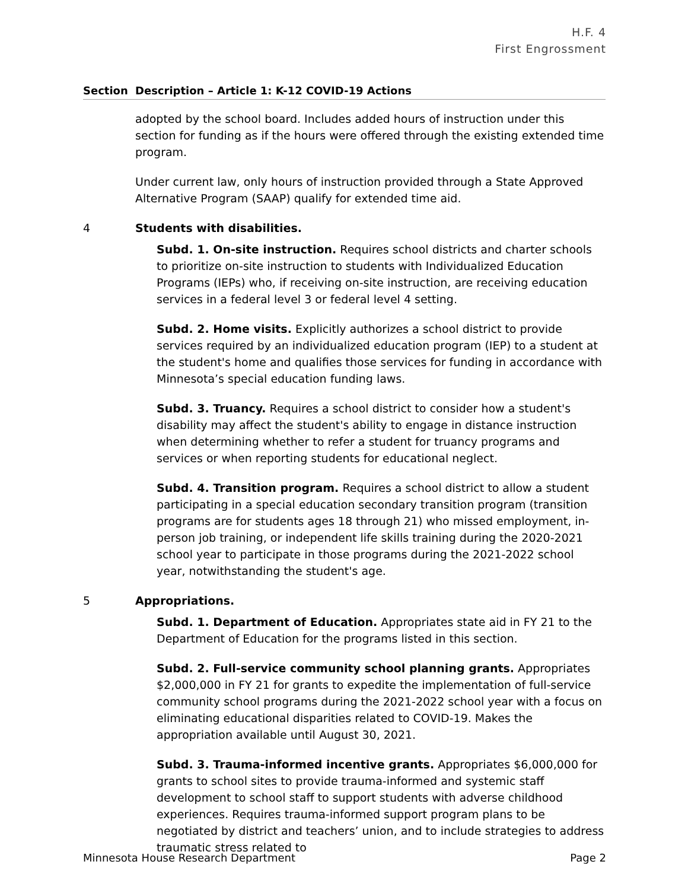H.F. 4
First Engrossment
Section Description – Article 1: K-12 COVID-19 Actions
adopted by the school board. Includes added hours of instruction under this section for funding as if the hours were offered through the existing extended time program.
Under current law, only hours of instruction provided through a State Approved Alternative Program (SAAP) qualify for extended time aid.
4 Students with disabilities.
Subd. 1. On-site instruction. Requires school districts and charter schools to prioritize on-site instruction to students with Individualized Education Programs (IEPs) who, if receiving on-site instruction, are receiving education services in a federal level 3 or federal level 4 setting.
Subd. 2. Home visits. Explicitly authorizes a school district to provide services required by an individualized education program (IEP) to a student at the student's home and qualifies those services for funding in accordance with Minnesota’s special education funding laws.
Subd. 3. Truancy. Requires a school district to consider how a student's disability may affect the student's ability to engage in distance instruction when determining whether to refer a student for truancy programs and services or when reporting students for educational neglect.
Subd. 4. Transition program. Requires a school district to allow a student participating in a special education secondary transition program (transition programs are for students ages 18 through 21) who missed employment, in-person job training, or independent life skills training during the 2020-2021 school year to participate in those programs during the 2021-2022 school year, notwithstanding the student's age.
5 Appropriations.
Subd. 1. Department of Education. Appropriates state aid in FY 21 to the Department of Education for the programs listed in this section.
Subd. 2. Full-service community school planning grants. Appropriates $2,000,000 in FY 21 for grants to expedite the implementation of full-service community school programs during the 2021-2022 school year with a focus on eliminating educational disparities related to COVID-19. Makes the appropriation available until August 30, 2021.
Subd. 3. Trauma-informed incentive grants. Appropriates $6,000,000 for grants to school sites to provide trauma-informed and systemic staff development to school staff to support students with adverse childhood experiences. Requires trauma-informed support program plans to be negotiated by district and teachers’ union, and to include strategies to address traumatic stress related to
Minnesota House Research Department Page 2